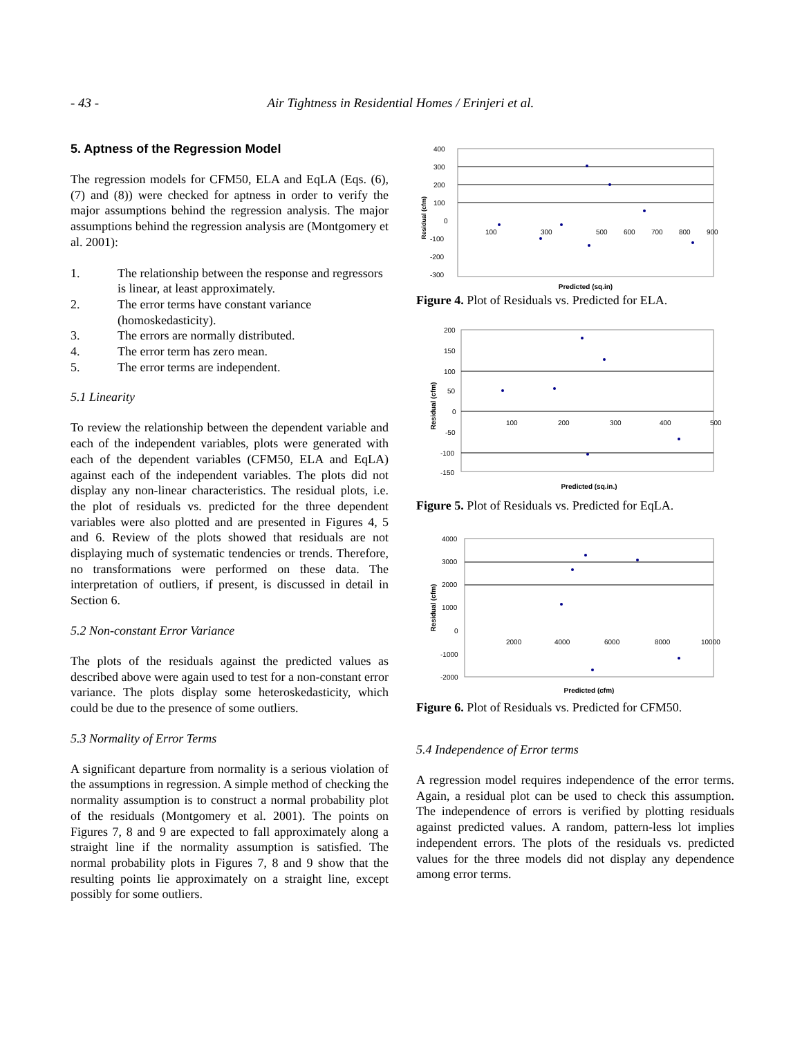- 43 - Air Tightness in Residential Homes / Erinjeri et al.
5. Aptness of the Regression Model
The regression models for CFM50, ELA and EqLA (Eqs. (6), (7) and (8)) were checked for aptness in order to verify the major assumptions behind the regression analysis. The major assumptions behind the regression analysis are (Montgomery et al. 2001):
1. The relationship between the response and regressors is linear, at least approximately.
2. The error terms have constant variance (homoskedasticity).
3. The errors are normally distributed.
4. The error term has zero mean.
5. The error terms are independent.
5.1 Linearity
To review the relationship between the dependent variable and each of the independent variables, plots were generated with each of the dependent variables (CFM50, ELA and EqLA) against each of the independent variables. The plots did not display any non-linear characteristics. The residual plots, i.e. the plot of residuals vs. predicted for the three dependent variables were also plotted and are presented in Figures 4, 5 and 6. Review of the plots showed that residuals are not displaying much of systematic tendencies or trends. Therefore, no transformations were performed on these data. The interpretation of outliers, if present, is discussed in detail in Section 6.
5.2 Non-constant Error Variance
The plots of the residuals against the predicted values as described above were again used to test for a non-constant error variance. The plots display some heteroskedasticity, which could be due to the presence of some outliers.
5.3 Normality of Error Terms
A significant departure from normality is a serious violation of the assumptions in regression. A simple method of checking the normality assumption is to construct a normal probability plot of the residuals (Montgomery et al. 2001). The points on Figures 7, 8 and 9 are expected to fall approximately along a straight line if the normality assumption is satisfied. The normal probability plots in Figures 7, 8 and 9 show that the resulting points lie approximately on a straight line, except possibly for some outliers.
400
300
200
100
0
-100
-200
-300
100
300
500
600
700
800
900
Residual (cfm)
Predicted (sq.in)
Figure 4. Plot of Residuals vs. Predicted for ELA.
200
150
100
50
0
-50
-100
-150
100
200
300
400
500
Residual (cfm)
Predicted (sq.in.)
Figure 5. Plot of Residuals vs. Predicted for EqLA.
4000
3000
2000
1000
0
-1000
-2000
2000
4000
6000
8000
10000
Residual (cfm)
Predicted (cfm)
Figure 6. Plot of Residuals vs. Predicted for CFM50.
5.4 Independence of Error terms
A regression model requires independence of the error terms. Again, a residual plot can be used to check this assumption. The independence of errors is verified by plotting residuals against predicted values. A random, pattern-less lot implies independent errors. The plots of the residuals vs. predicted values for the three models did not display any dependence among error terms.